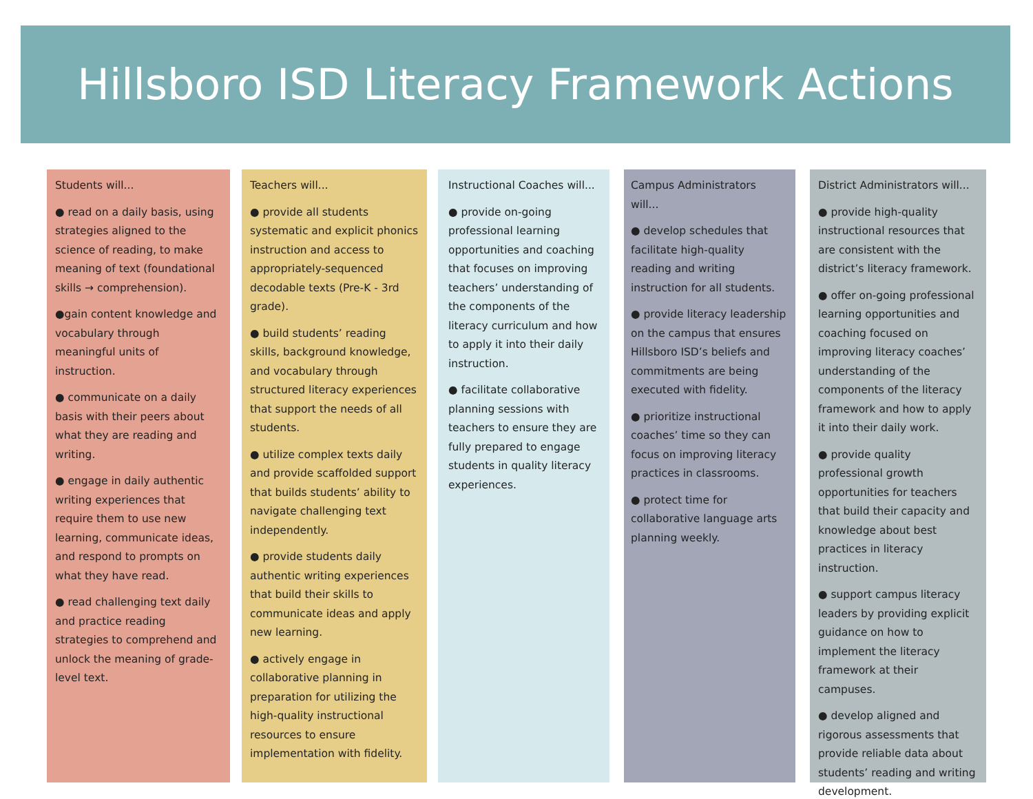Hillsboro ISD Literacy Framework Actions
Students will...
● read on a daily basis, using strategies aligned to the science of reading, to make meaning of text (foundational skills → comprehension).
●gain content knowledge and vocabulary through meaningful units of instruction.
● communicate on a daily basis with their peers about what they are reading and writing.
● engage in daily authentic writing experiences that require them to use new learning, communicate ideas, and respond to prompts on what they have read.
● read challenging text daily and practice reading strategies to comprehend and unlock the meaning of grade-level text.
Teachers will...
● provide all students systematic and explicit phonics instruction and access to appropriately-sequenced decodable texts (Pre-K - 3rd grade).
● build students’ reading skills, background knowledge, and vocabulary through structured literacy experiences that support the needs of all students.
● utilize complex texts daily and provide scaffolded support that builds students’ ability to navigate challenging text independently.
● provide students daily authentic writing experiences that build their skills to communicate ideas and apply new learning.
● actively engage in collaborative planning in preparation for utilizing the high-quality instructional resources to ensure implementation with fidelity.
Instructional Coaches will...
● provide on-going professional learning opportunities and coaching that focuses on improving teachers’ understanding of the components of the literacy curriculum and how to apply it into their daily instruction.
● facilitate collaborative planning sessions with teachers to ensure they are fully prepared to engage students in quality literacy experiences.
Campus Administrators will...
● develop schedules that facilitate high-quality reading and writing instruction for all students.
● provide literacy leadership on the campus that ensures Hillsboro ISD’s beliefs and commitments are being executed with fidelity.
● prioritize instructional coaches’ time so they can focus on improving literacy practices in classrooms.
● protect time for collaborative language arts planning weekly.
District Administrators will...
● provide high-quality instructional resources that are consistent with the district’s literacy framework.
● offer on-going professional learning opportunities and coaching focused on improving literacy coaches’ understanding of the components of the literacy framework and how to apply it into their daily work.
● provide quality professional growth opportunities for teachers that build their capacity and knowledge about best practices in literacy instruction.
● support campus literacy leaders by providing explicit guidance on how to implement the literacy framework at their campuses.
● develop aligned and rigorous assessments that provide reliable data about students’ reading and writing development.